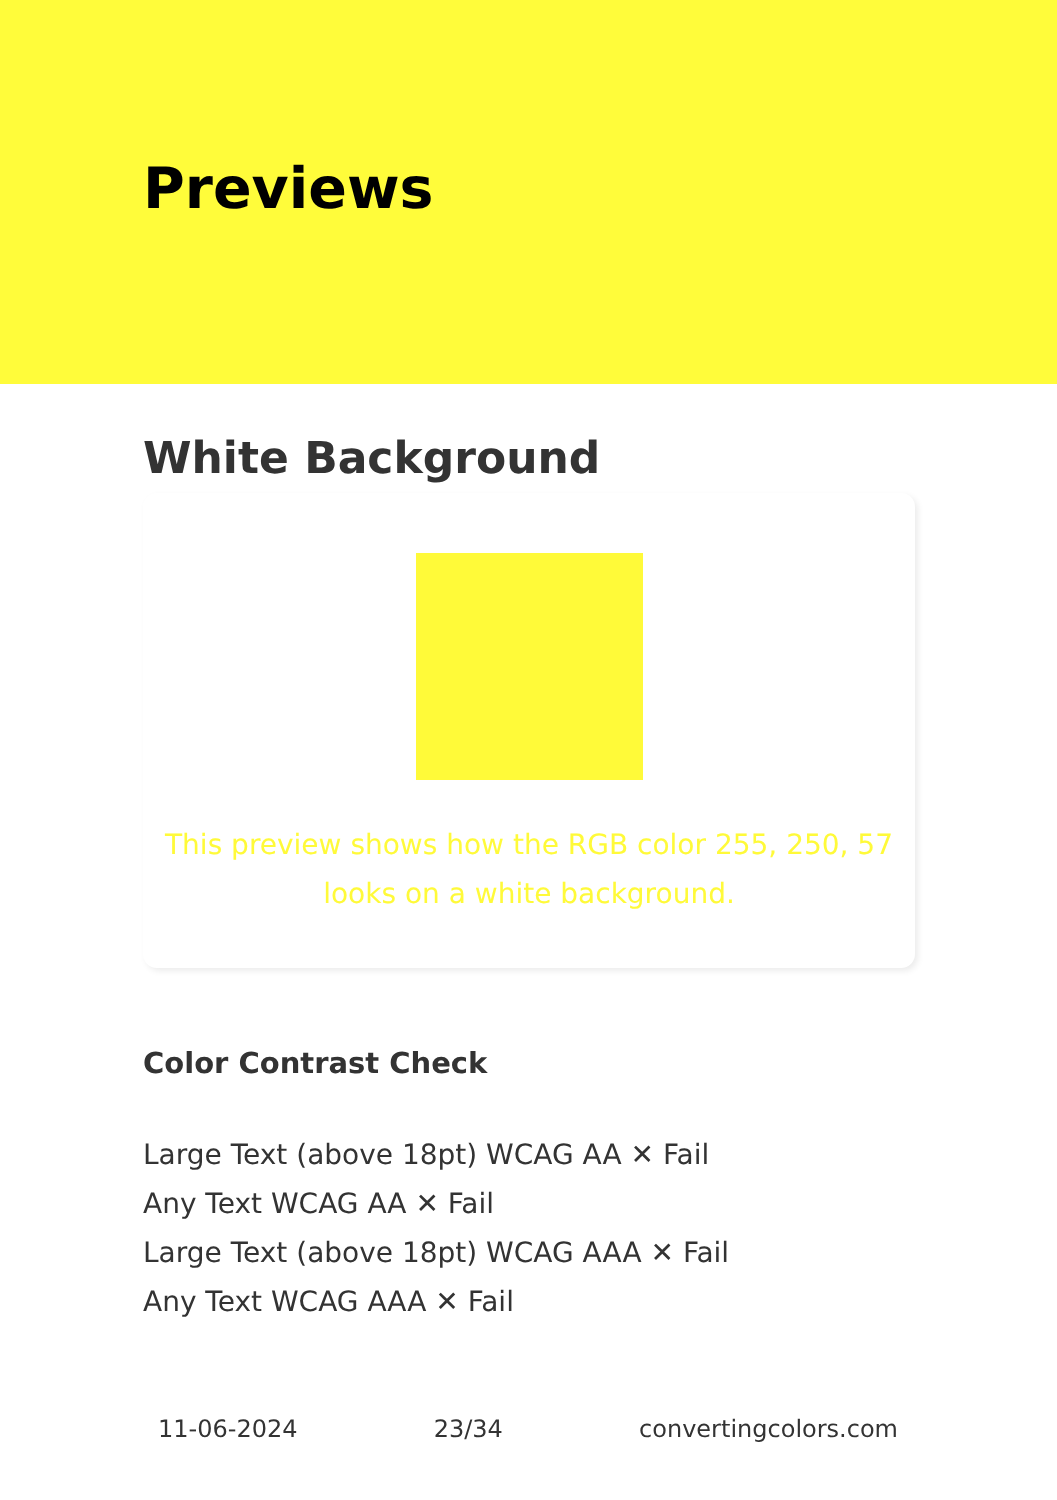Previews
White Background
This preview shows how the RGB color 255, 250, 57 looks on a white background.
Color Contrast Check
Large Text (above 18pt) WCAG AA ✕ Fail
Any Text WCAG AA ✕ Fail
Large Text (above 18pt) WCAG AAA ✕ Fail
Any Text WCAG AAA ✕ Fail
11-06-2024 23/34 convertingcolors.com